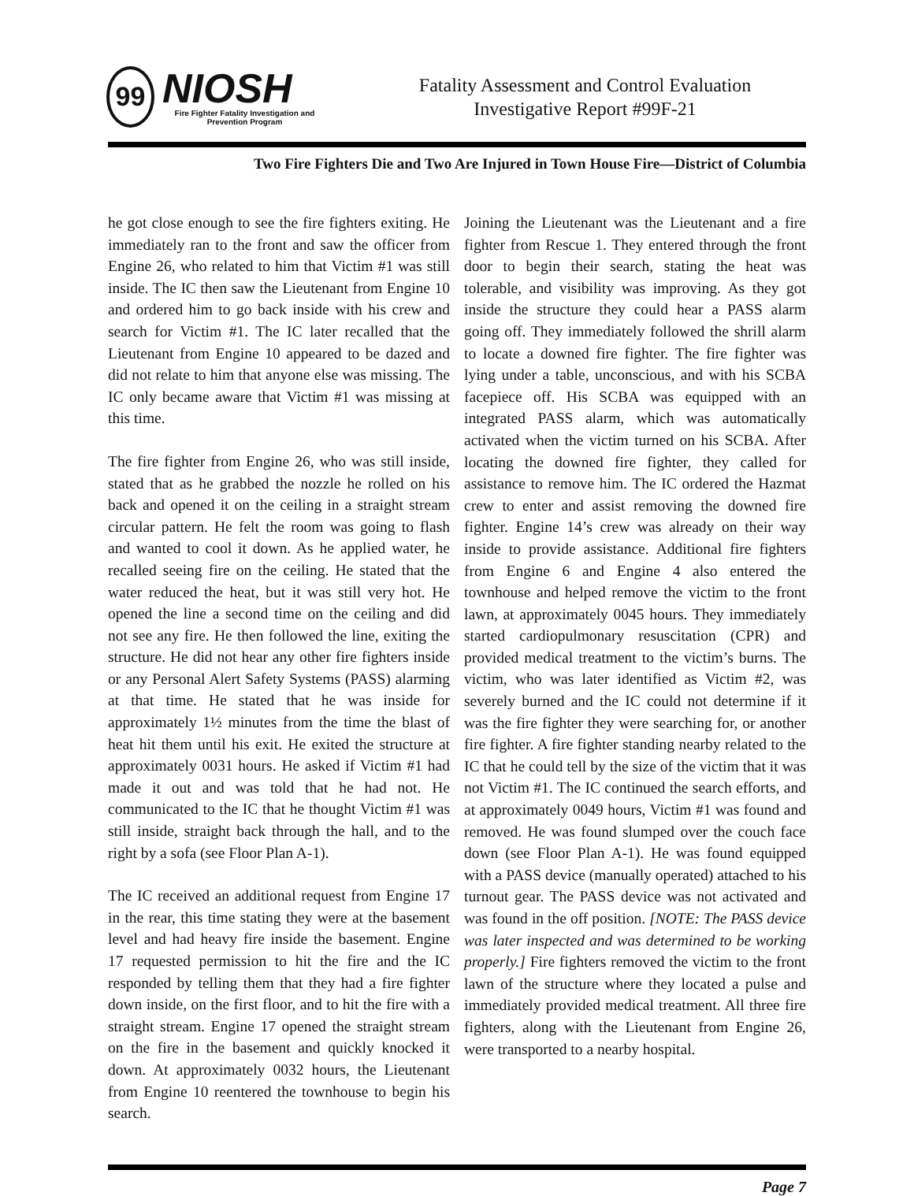99
NIOSH
Fire Fighter Fatality Investigation and Prevention Program
Fatality Assessment and Control Evaluation
Investigative Report #99F-21
Two Fire Fighters Die and Two Are Injured in Town House Fire—District of Columbia
he got close enough to see the fire fighters exiting. He immediately ran to the front and saw the officer from Engine 26, who related to him that Victim #1 was still inside. The IC then saw the Lieutenant from Engine 10 and ordered him to go back inside with his crew and search for Victim #1. The IC later recalled that the Lieutenant from Engine 10 appeared to be dazed and did not relate to him that anyone else was missing. The IC only became aware that Victim #1 was missing at this time.
The fire fighter from Engine 26, who was still inside, stated that as he grabbed the nozzle he rolled on his back and opened it on the ceiling in a straight stream circular pattern. He felt the room was going to flash and wanted to cool it down. As he applied water, he recalled seeing fire on the ceiling. He stated that the water reduced the heat, but it was still very hot. He opened the line a second time on the ceiling and did not see any fire. He then followed the line, exiting the structure. He did not hear any other fire fighters inside or any Personal Alert Safety Systems (PASS) alarming at that time. He stated that he was inside for approximately 1½ minutes from the time the blast of heat hit them until his exit. He exited the structure at approximately 0031 hours. He asked if Victim #1 had made it out and was told that he had not. He communicated to the IC that he thought Victim #1 was still inside, straight back through the hall, and to the right by a sofa (see Floor Plan A-1).
The IC received an additional request from Engine 17 in the rear, this time stating they were at the basement level and had heavy fire inside the basement. Engine 17 requested permission to hit the fire and the IC responded by telling them that they had a fire fighter down inside, on the first floor, and to hit the fire with a straight stream. Engine 17 opened the straight stream on the fire in the basement and quickly knocked it down. At approximately 0032 hours, the Lieutenant from Engine 10 reentered the townhouse to begin his search.
Joining the Lieutenant was the Lieutenant and a fire fighter from Rescue 1. They entered through the front door to begin their search, stating the heat was tolerable, and visibility was improving. As they got inside the structure they could hear a PASS alarm going off. They immediately followed the shrill alarm to locate a downed fire fighter. The fire fighter was lying under a table, unconscious, and with his SCBA facepiece off. His SCBA was equipped with an integrated PASS alarm, which was automatically activated when the victim turned on his SCBA. After locating the downed fire fighter, they called for assistance to remove him. The IC ordered the Hazmat crew to enter and assist removing the downed fire fighter. Engine 14’s crew was already on their way inside to provide assistance. Additional fire fighters from Engine 6 and Engine 4 also entered the townhouse and helped remove the victim to the front lawn, at approximately 0045 hours. They immediately started cardiopulmonary resuscitation (CPR) and provided medical treatment to the victim’s burns. The victim, who was later identified as Victim #2, was severely burned and the IC could not determine if it was the fire fighter they were searching for, or another fire fighter. A fire fighter standing nearby related to the IC that he could tell by the size of the victim that it was not Victim #1. The IC continued the search efforts, and at approximately 0049 hours, Victim #1 was found and removed. He was found slumped over the couch face down (see Floor Plan A-1). He was found equipped with a PASS device (manually operated) attached to his turnout gear. The PASS device was not activated and was found in the off position. [NOTE: The PASS device was later inspected and was determined to be working properly.] Fire fighters removed the victim to the front lawn of the structure where they located a pulse and immediately provided medical treatment. All three fire fighters, along with the Lieutenant from Engine 26, were transported to a nearby hospital.
Page 7